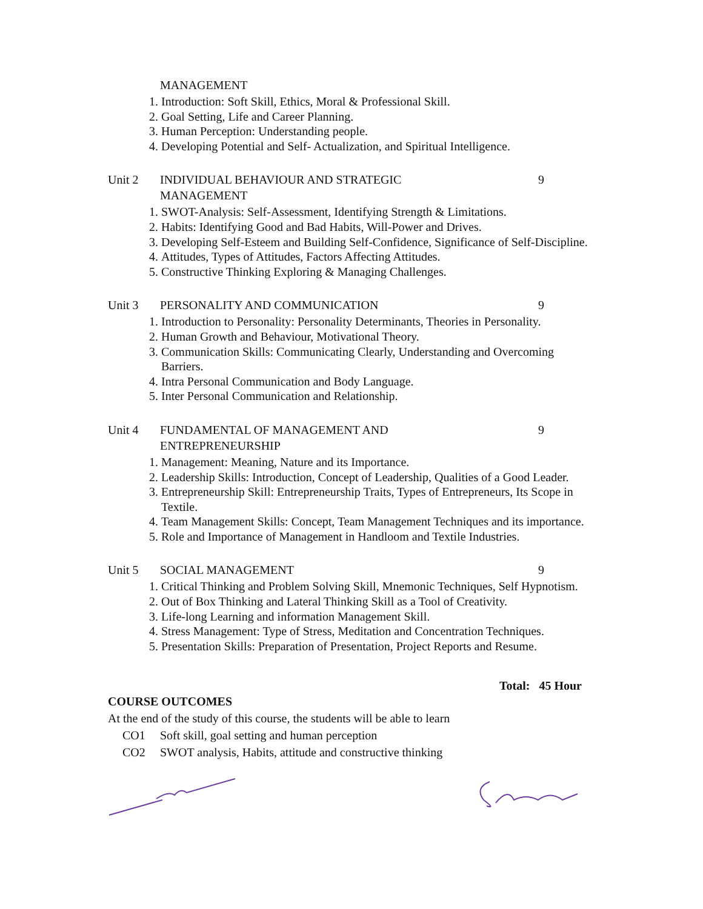MANAGEMENT
1. Introduction: Soft Skill, Ethics, Moral & Professional Skill.
2. Goal Setting, Life and Career Planning.
3. Human Perception: Understanding people.
4. Developing Potential and Self- Actualization, and Spiritual Intelligence.
Unit 2 INDIVIDUAL BEHAVIOUR AND STRATEGIC
MANAGEMENT
9
1. SWOT-Analysis: Self-Assessment, Identifying Strength & Limitations.
2. Habits: Identifying Good and Bad Habits, Will-Power and Drives.
3. Developing Self-Esteem and Building Self-Confidence, Significance of Self-Discipline.
4. Attitudes, Types of Attitudes, Factors Affecting Attitudes.
5. Constructive Thinking Exploring & Managing Challenges.
Unit 3 PERSONALITY AND COMMUNICATION 9
1. Introduction to Personality: Personality Determinants, Theories in Personality.
2. Human Growth and Behaviour, Motivational Theory.
3. Communication Skills: Communicating Clearly, Understanding and Overcoming Barriers.
4. Intra Personal Communication and Body Language.
5. Inter Personal Communication and Relationship.
Unit 4 FUNDAMENTAL OF MANAGEMENT AND
ENTREPRENEURSHIP
9
1. Management: Meaning, Nature and its Importance.
2. Leadership Skills: Introduction, Concept of Leadership, Qualities of a Good Leader.
3. Entrepreneurship Skill: Entrepreneurship Traits, Types of Entrepreneurs, Its Scope in Textile.
4. Team Management Skills: Concept, Team Management Techniques and its importance.
5. Role and Importance of Management in Handloom and Textile Industries.
Unit 5 SOCIAL MANAGEMENT 9
1. Critical Thinking and Problem Solving Skill, Mnemonic Techniques, Self Hypnotism.
2. Out of Box Thinking and Lateral Thinking Skill as a Tool of Creativity.
3. Life-long Learning and information Management Skill.
4. Stress Management: Type of Stress, Meditation and Concentration Techniques.
5. Presentation Skills: Preparation of Presentation, Project Reports and Resume.
Total: 45 Hour
COURSE OUTCOMES
At the end of the study of this course, the students will be able to learn
CO1 Soft skill, goal setting and human perception
CO2 SWOT analysis, Habits, attitude and constructive thinking